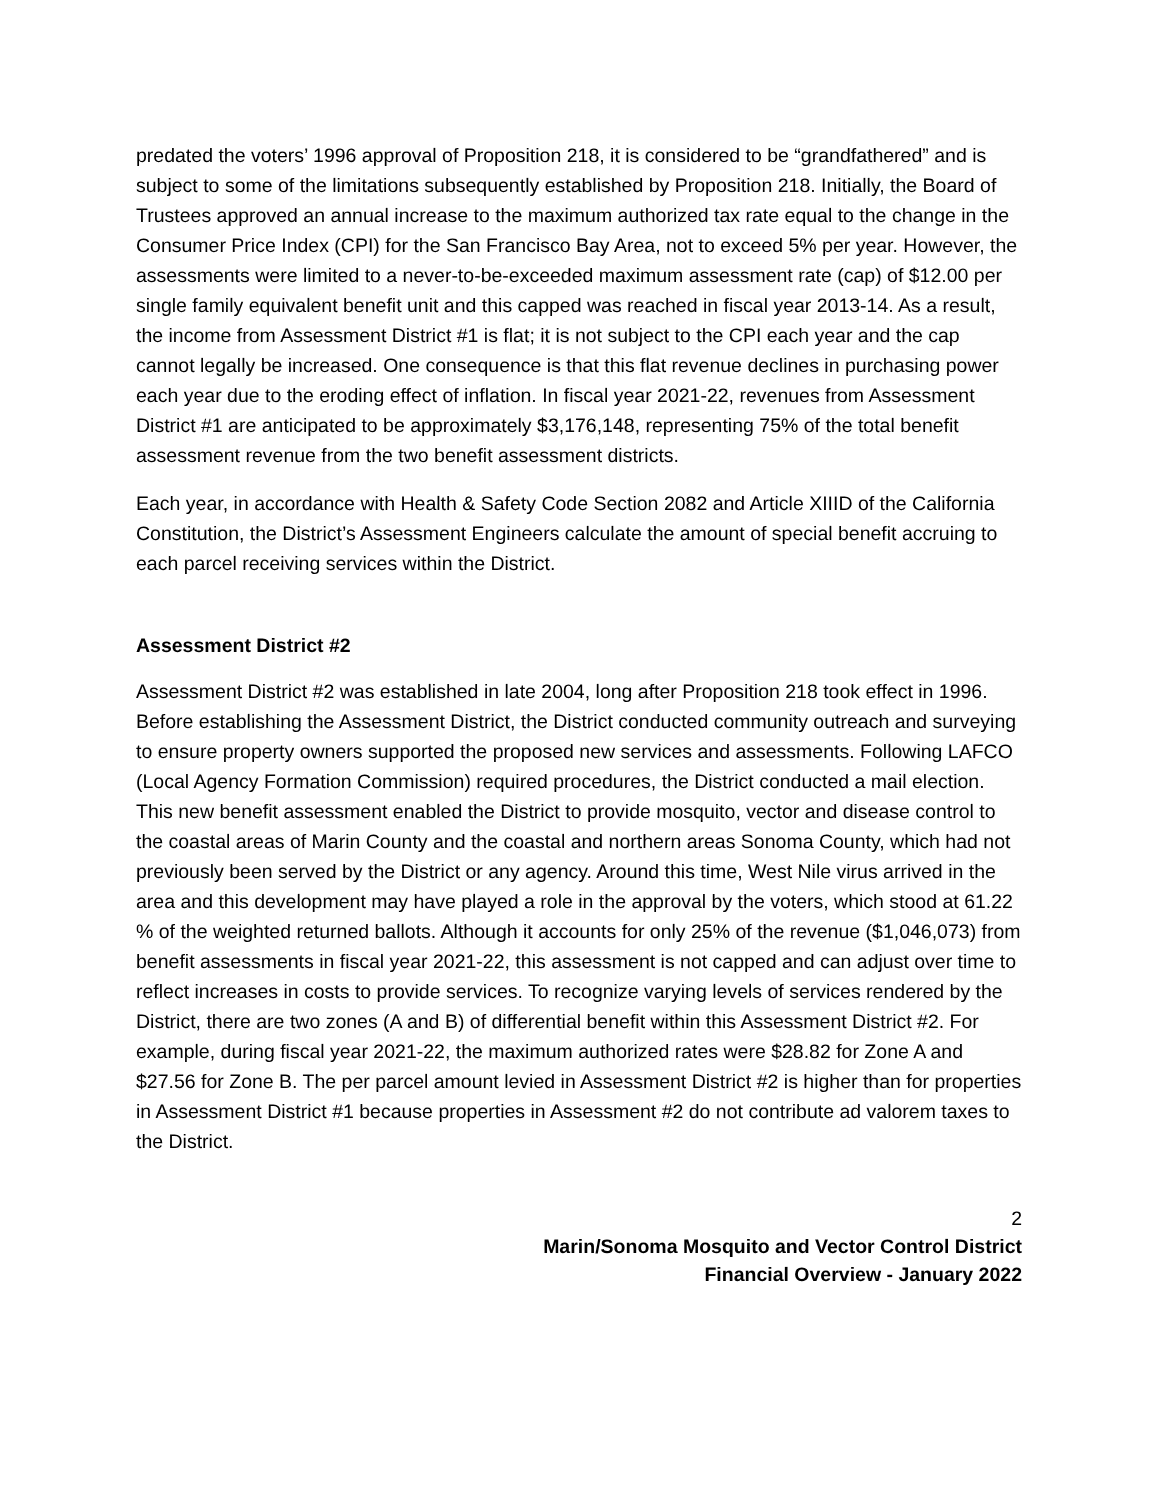predated the voters’ 1996 approval of Proposition 218, it is considered to be “grandfathered” and is subject to some of the limitations subsequently established by Proposition 218. Initially, the Board of Trustees approved an annual increase to the maximum authorized tax rate equal to the change in the Consumer Price Index (CPI) for the San Francisco Bay Area, not to exceed 5% per year. However, the assessments were limited to a never-to-be-exceeded maximum assessment rate (cap) of $12.00 per single family equivalent benefit unit and this capped was reached in fiscal year 2013-14. As a result, the income from Assessment District #1 is flat; it is not subject to the CPI each year and the cap cannot legally be increased. One consequence is that this flat revenue declines in purchasing power each year due to the eroding effect of inflation. In fiscal year 2021-22, revenues from Assessment District #1 are anticipated to be approximately $3,176,148, representing 75% of the total benefit assessment revenue from the two benefit assessment districts.
Each year, in accordance with Health & Safety Code Section 2082 and Article XIIID of the California Constitution, the District’s Assessment Engineers calculate the amount of special benefit accruing to each parcel receiving services within the District.
Assessment District #2
Assessment District #2 was established in late 2004, long after Proposition 218 took effect in 1996. Before establishing the Assessment District, the District conducted community outreach and surveying to ensure property owners supported the proposed new services and assessments. Following LAFCO (Local Agency Formation Commission) required procedures, the District conducted a mail election. This new benefit assessment enabled the District to provide mosquito, vector and disease control to the coastal areas of Marin County and the coastal and northern areas Sonoma County, which had not previously been served by the District or any agency. Around this time, West Nile virus arrived in the area and this development may have played a role in the approval by the voters, which stood at 61.22 % of the weighted returned ballots. Although it accounts for only 25% of the revenue ($1,046,073) from benefit assessments in fiscal year 2021-22, this assessment is not capped and can adjust over time to reflect increases in costs to provide services. To recognize varying levels of services rendered by the District, there are two zones (A and B) of differential benefit within this Assessment District #2. For example, during fiscal year 2021-22, the maximum authorized rates were $28.82 for Zone A and $27.56 for Zone B. The per parcel amount levied in Assessment District #2 is higher than for properties in Assessment District #1 because properties in Assessment #2 do not contribute ad valorem taxes to the District.
2
Marin/Sonoma Mosquito and Vector Control District
Financial Overview - January 2022